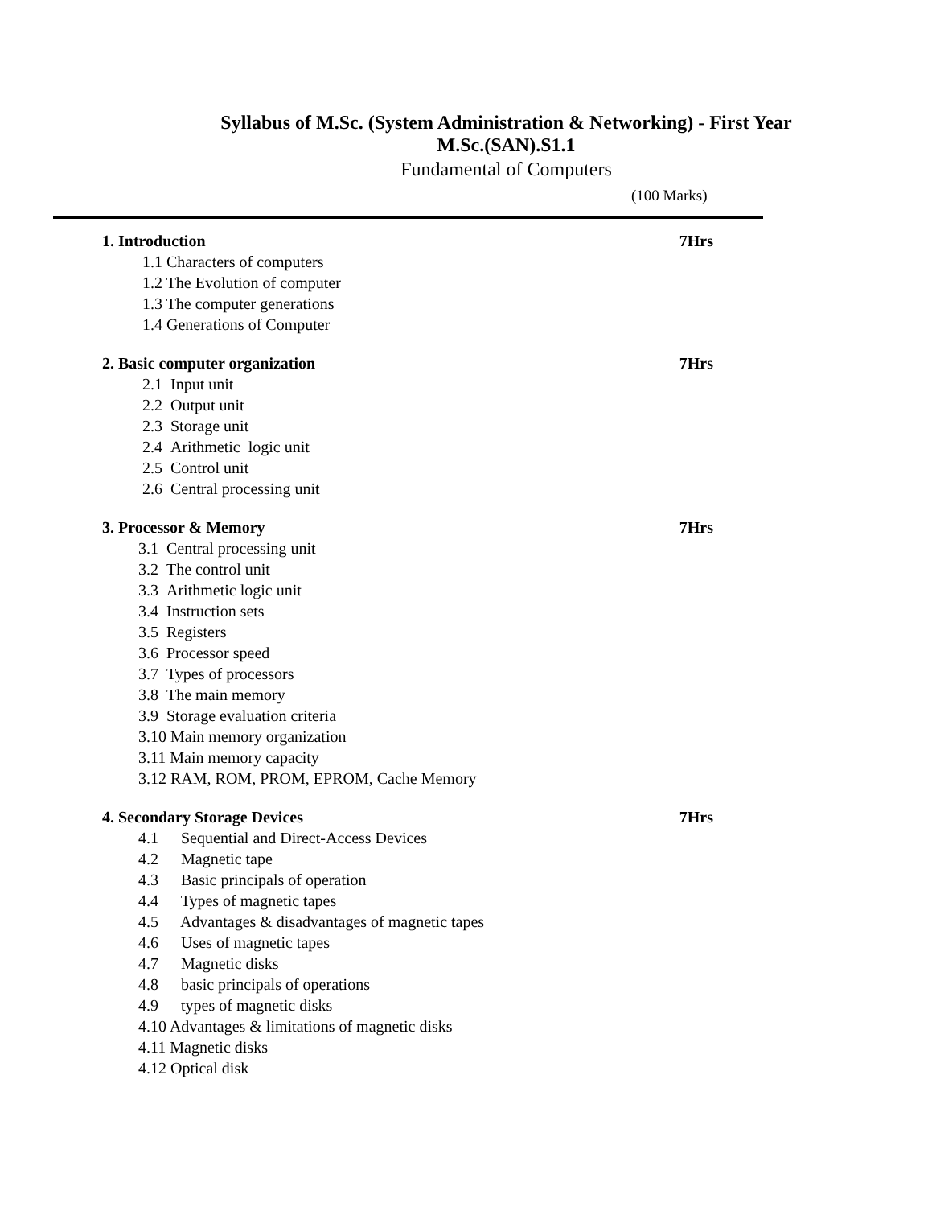Syllabus of M.Sc. (System Administration & Networking) - First Year
M.Sc.(SAN).S1.1
Fundamental of Computers
(100 Marks)
1. Introduction 7Hrs
1.1 Characters of computers
1.2 The Evolution of computer
1.3 The computer generations
1.4 Generations of Computer
2. Basic computer organization 7Hrs
2.1 Input unit
2.2 Output unit
2.3 Storage unit
2.4 Arithmetic logic unit
2.5 Control unit
2.6 Central processing unit
3. Processor & Memory 7Hrs
3.1 Central processing unit
3.2 The control unit
3.3 Arithmetic logic unit
3.4 Instruction sets
3.5 Registers
3.6 Processor speed
3.7 Types of processors
3.8 The main memory
3.9 Storage evaluation criteria
3.10 Main memory organization
3.11 Main memory capacity
3.12 RAM, ROM, PROM, EPROM, Cache Memory
4. Secondary Storage Devices 7Hrs
4.1 Sequential and Direct-Access Devices
4.2 Magnetic tape
4.3 Basic principals of operation
4.4 Types of magnetic tapes
4.5 Advantages & disadvantages of magnetic tapes
4.6 Uses of magnetic tapes
4.7 Magnetic disks
4.8 basic principals of operations
4.9 types of magnetic disks
4.10 Advantages & limitations of magnetic disks
4.11 Magnetic disks
4.12 Optical disk